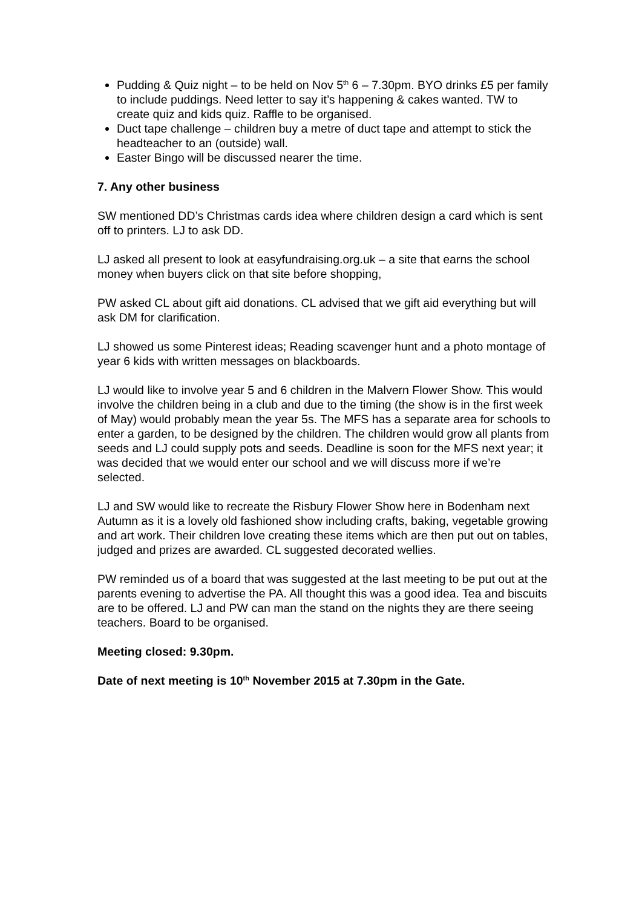Pudding & Quiz night – to be held on Nov 5<sup>th</sup> 6 – 7.30pm. BYO drinks £5 per family to include puddings. Need letter to say it’s happening & cakes wanted. TW to create quiz and kids quiz. Raffle to be organised.
Duct tape challenge – children buy a metre of duct tape and attempt to stick the headteacher to an (outside) wall.
Easter Bingo will be discussed nearer the time.
7. Any other business
SW mentioned DD’s Christmas cards idea where children design a card which is sent off to printers. LJ to ask DD.
LJ asked all present to look at easyfundraising.org.uk – a site that earns the school money when buyers click on that site before shopping,
PW asked CL about gift aid donations. CL advised that we gift aid everything but will ask DM for clarification.
LJ showed us some Pinterest ideas; Reading scavenger hunt and a photo montage of year 6 kids with written messages on blackboards.
LJ would like to involve year 5 and 6 children in the Malvern Flower Show. This would involve the children being in a club and due to the timing (the show is in the first week of May) would probably mean the year 5s. The MFS has a separate area for schools to enter a garden, to be designed by the children. The children would grow all plants from seeds and LJ could supply pots and seeds. Deadline is soon for the MFS next year; it was decided that we would enter our school and we will discuss more if we’re selected.
LJ and SW would like to recreate the Risbury Flower Show here in Bodenham next Autumn as it is a lovely old fashioned show including crafts, baking, vegetable growing and art work. Their children love creating these items which are then put out on tables, judged and prizes are awarded. CL suggested decorated wellies.
PW reminded us of a board that was suggested at the last meeting to be put out at the parents evening to advertise the PA. All thought this was a good idea. Tea and biscuits are to be offered. LJ and PW can man the stand on the nights they are there seeing teachers. Board to be organised.
Meeting closed: 9.30pm.
Date of next meeting is 10<sup>th</sup> November 2015 at 7.30pm in the Gate.